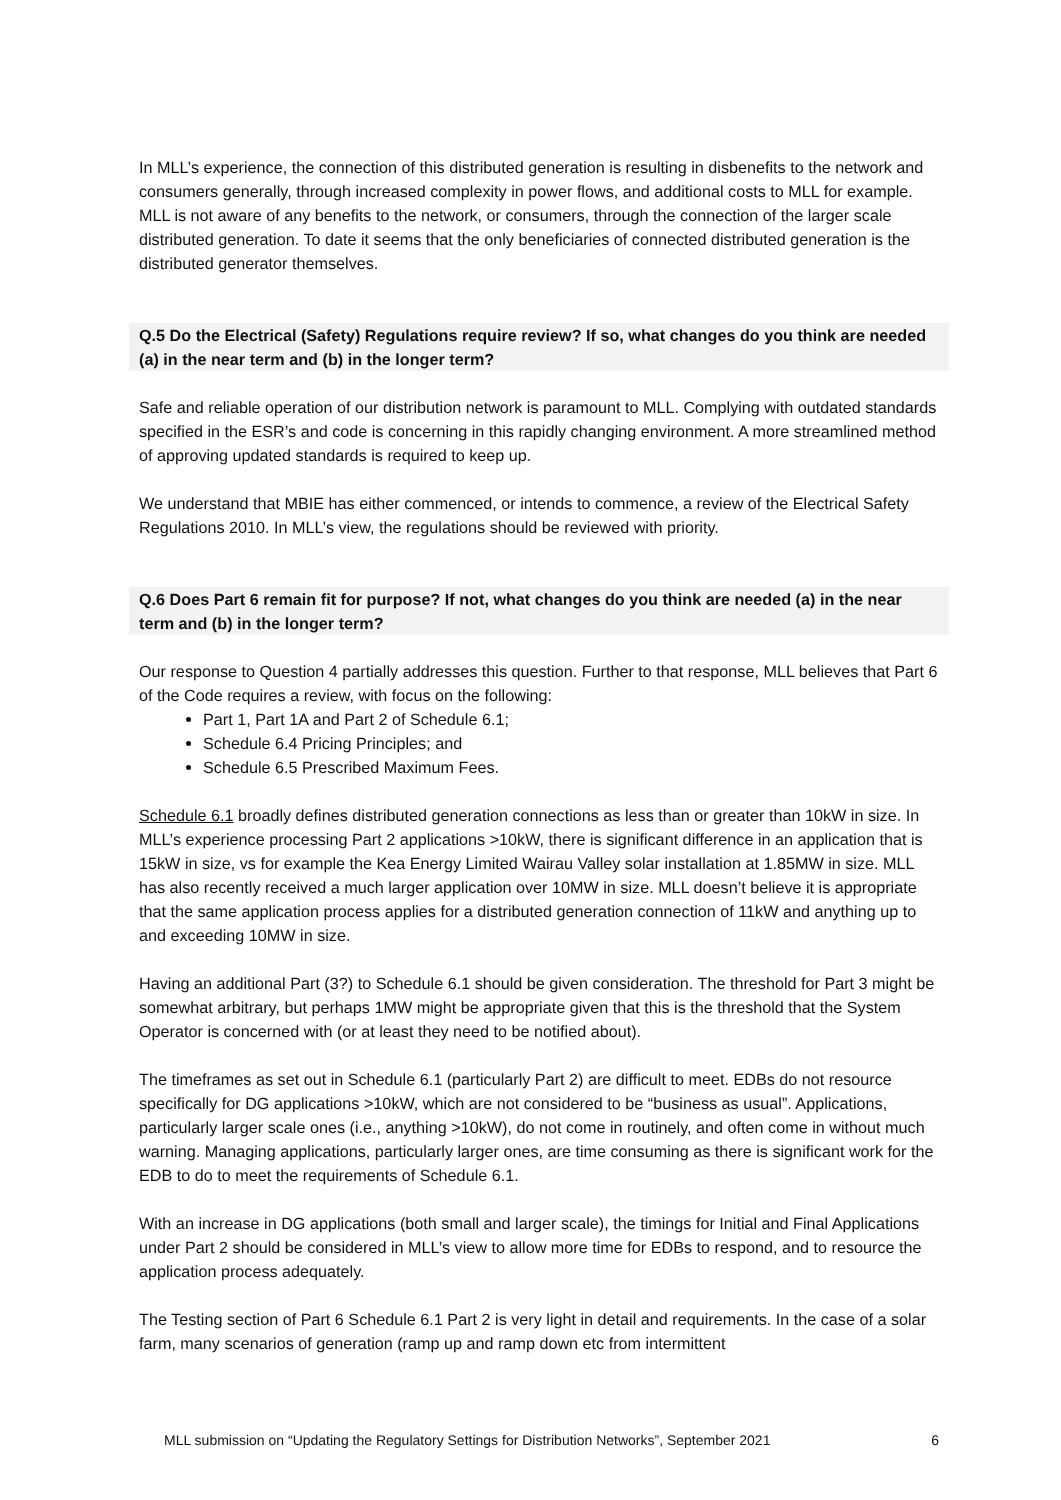In MLL’s experience, the connection of this distributed generation is resulting in disbenefits to the network and consumers generally, through increased complexity in power flows, and additional costs to MLL for example. MLL is not aware of any benefits to the network, or consumers, through the connection of the larger scale distributed generation. To date it seems that the only beneficiaries of connected distributed generation is the distributed generator themselves.
Q.5 Do the Electrical (Safety) Regulations require review? If so, what changes do you think are needed (a) in the near term and (b) in the longer term?
Safe and reliable operation of our distribution network is paramount to MLL. Complying with outdated standards specified in the ESR’s and code is concerning in this rapidly changing environment. A more streamlined method of approving updated standards is required to keep up.
We understand that MBIE has either commenced, or intends to commence, a review of the Electrical Safety Regulations 2010. In MLL’s view, the regulations should be reviewed with priority.
Q.6 Does Part 6 remain fit for purpose? If not, what changes do you think are needed (a) in the near term and (b) in the longer term?
Our response to Question 4 partially addresses this question. Further to that response, MLL believes that Part 6 of the Code requires a review, with focus on the following:
Part 1, Part 1A and Part 2 of Schedule 6.1;
Schedule 6.4 Pricing Principles; and
Schedule 6.5 Prescribed Maximum Fees.
Schedule 6.1 broadly defines distributed generation connections as less than or greater than 10kW in size. In MLL’s experience processing Part 2 applications >10kW, there is significant difference in an application that is 15kW in size, vs for example the Kea Energy Limited Wairau Valley solar installation at 1.85MW in size. MLL has also recently received a much larger application over 10MW in size. MLL doesn’t believe it is appropriate that the same application process applies for a distributed generation connection of 11kW and anything up to and exceeding 10MW in size.
Having an additional Part (3?) to Schedule 6.1 should be given consideration. The threshold for Part 3 might be somewhat arbitrary, but perhaps 1MW might be appropriate given that this is the threshold that the System Operator is concerned with (or at least they need to be notified about).
The timeframes as set out in Schedule 6.1 (particularly Part 2) are difficult to meet. EDBs do not resource specifically for DG applications >10kW, which are not considered to be “business as usual”. Applications, particularly larger scale ones (i.e., anything >10kW), do not come in routinely, and often come in without much warning. Managing applications, particularly larger ones, are time consuming as there is significant work for the EDB to do to meet the requirements of Schedule 6.1.
With an increase in DG applications (both small and larger scale), the timings for Initial and Final Applications under Part 2 should be considered in MLL’s view to allow more time for EDBs to respond, and to resource the application process adequately.
The Testing section of Part 6 Schedule 6.1 Part 2 is very light in detail and requirements. In the case of a solar farm, many scenarios of generation (ramp up and ramp down etc from intermittent
MLL submission on “Updating the Regulatory Settings for Distribution Networks”, September 2021 6